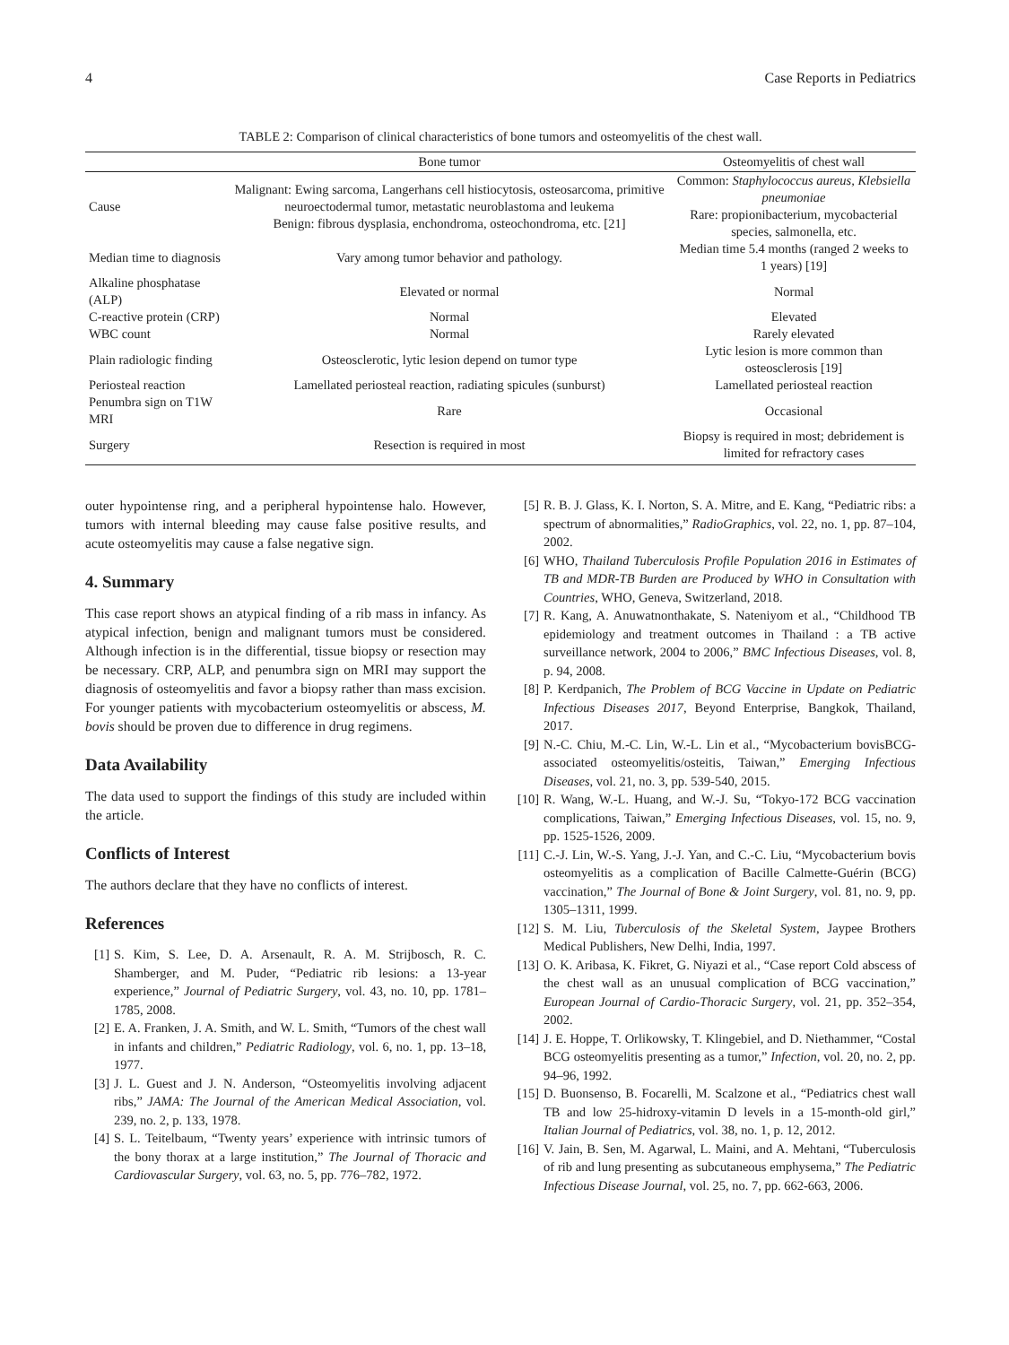4 Case Reports in Pediatrics
TABLE 2: Comparison of clinical characteristics of bone tumors and osteomyelitis of the chest wall.
| | Bone tumor | Osteomyelitis of chest wall |
| --- | --- | --- |
| Cause | Malignant: Ewing sarcoma, Langerhans cell histiocytosis, osteosarcoma, primitive neuroectodermal tumor, metastatic neuroblastoma and leukema Benign: fibrous dysplasia, enchondroma, osteochondroma, etc. [21] | Common: Staphylococcus aureus, Klebsiella pneumoniae Rare: propionibacterium, mycobacterial species, salmonella, etc. |
| Median time to diagnosis | Vary among tumor behavior and pathology. | Median time 5.4 months (ranged 2 weeks to 1 years) [19] |
| Alkaline phosphatase (ALP) | Elevated or normal | Normal |
| C-reactive protein (CRP) | Normal | Elevated |
| WBC count | Normal | Rarely elevated |
| Plain radiologic finding | Osteosclerotic, lytic lesion depend on tumor type | Lytic lesion is more common than osteosclerosis [19] |
| Periosteal reaction | Lamellated periosteal reaction, radiating spicules (sunburst) | Lamellated periosteal reaction |
| Penumbra sign on T1W MRI | Rare | Occasional |
| Surgery | Resection is required in most | Biopsy is required in most; debridement is limited for refractory cases |
outer hypointense ring, and a peripheral hypointense halo. However, tumors with internal bleeding may cause false positive results, and acute osteomyelitis may cause a false negative sign.
4. Summary
This case report shows an atypical finding of a rib mass in infancy. As atypical infection, benign and malignant tumors must be considered. Although infection is in the differential, tissue biopsy or resection may be necessary. CRP, ALP, and penumbra sign on MRI may support the diagnosis of osteomyelitis and favor a biopsy rather than mass excision. For younger patients with mycobacterium osteomyelitis or abscess, M. bovis should be proven due to difference in drug regimens.
Data Availability
The data used to support the findings of this study are included within the article.
Conflicts of Interest
The authors declare that they have no conflicts of interest.
References
[1] S. Kim, S. Lee, D. A. Arsenault, R. A. M. Strijbosch, R. C. Shamberger, and M. Puder, “Pediatric rib lesions: a 13-year experience,” Journal of Pediatric Surgery, vol. 43, no. 10, pp. 1781–1785, 2008.
[2] E. A. Franken, J. A. Smith, and W. L. Smith, “Tumors of the chest wall in infants and children,” Pediatric Radiology, vol. 6, no. 1, pp. 13–18, 1977.
[3] J. L. Guest and J. N. Anderson, “Osteomyelitis involving adjacent ribs,” JAMA: The Journal of the American Medical Association, vol. 239, no. 2, p. 133, 1978.
[4] S. L. Teitelbaum, “Twenty years’ experience with intrinsic tumors of the bony thorax at a large institution,” The Journal of Thoracic and Cardiovascular Surgery, vol. 63, no. 5, pp. 776–782, 1972.
[5] R. B. J. Glass, K. I. Norton, S. A. Mitre, and E. Kang, “Pediatric ribs: a spectrum of abnormalities,” RadioGraphics, vol. 22, no. 1, pp. 87–104, 2002.
[6] WHO, Thailand Tuberculosis Profile Population 2016 in Estimates of TB and MDR-TB Burden are Produced by WHO in Consultation with Countries, WHO, Geneva, Switzerland, 2018.
[7] R. Kang, A. Anuwatnonthakate, S. Nateniyom et al., “Childhood TB epidemiology and treatment outcomes in Thailand : a TB active surveillance network, 2004 to 2006,” BMC Infectious Diseases, vol. 8, p. 94, 2008.
[8] P. Kerdpanich, The Problem of BCG Vaccine in Update on Pediatric Infectious Diseases 2017, Beyond Enterprise, Bangkok, Thailand, 2017.
[9] N.-C. Chiu, M.-C. Lin, W.-L. Lin et al., “Mycobacterium bovisBCG-associated osteomyelitis/osteitis, Taiwan,” Emerging Infectious Diseases, vol. 21, no. 3, pp. 539-540, 2015.
[10] R. Wang, W.-L. Huang, and W.-J. Su, “Tokyo-172 BCG vaccination complications, Taiwan,” Emerging Infectious Diseases, vol. 15, no. 9, pp. 1525-1526, 2009.
[11] C.-J. Lin, W.-S. Yang, J.-J. Yan, and C.-C. Liu, “Mycobacterium bovis osteomyelitis as a complication of Bacille Calmette-Guérin (BCG) vaccination,” The Journal of Bone & Joint Surgery, vol. 81, no. 9, pp. 1305–1311, 1999.
[12] S. M. Liu, Tuberculosis of the Skeletal System, Jaypee Brothers Medical Publishers, New Delhi, India, 1997.
[13] O. K. Aribasa, K. Fikret, G. Niyazi et al., “Case report Cold abscess of the chest wall as an unusual complication of BCG vaccination,” European Journal of Cardio-Thoracic Surgery, vol. 21, pp. 352–354, 2002.
[14] J. E. Hoppe, T. Orlikowsky, T. Klingebiel, and D. Niethammer, “Costal BCG osteomyelitis presenting as a tumor,” Infection, vol. 20, no. 2, pp. 94–96, 1992.
[15] D. Buonsenso, B. Focarelli, M. Scalzone et al., “Pediatrics chest wall TB and low 25-hidroxy-vitamin D levels in a 15-month-old girl,” Italian Journal of Pediatrics, vol. 38, no. 1, p. 12, 2012.
[16] V. Jain, B. Sen, M. Agarwal, L. Maini, and A. Mehtani, “Tuberculosis of rib and lung presenting as subcutaneous emphysema,” The Pediatric Infectious Disease Journal, vol. 25, no. 7, pp. 662-663, 2006.